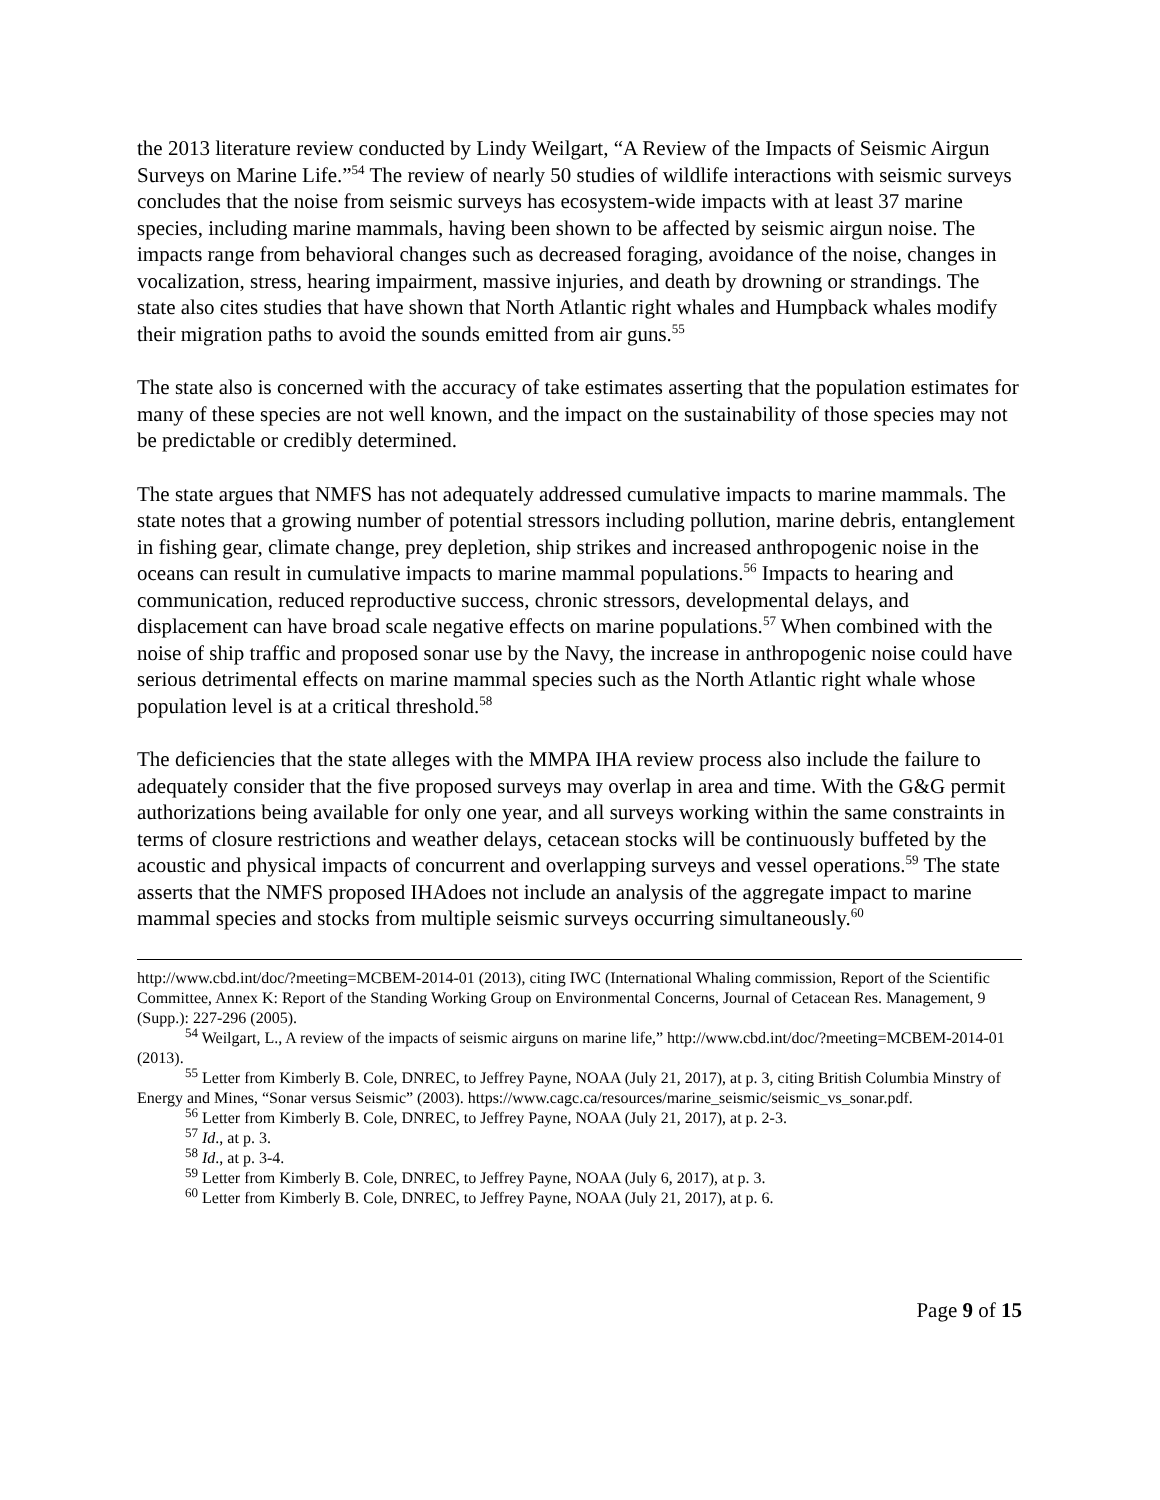the 2013 literature review conducted by Lindy Weilgart, “A Review of the Impacts of Seismic Airgun Surveys on Marine Life.”<sup>54</sup> The review of nearly 50 studies of wildlife interactions with seismic surveys concludes that the noise from seismic surveys has ecosystem-wide impacts with at least 37 marine species, including marine mammals, having been shown to be affected by seismic airgun noise. The impacts range from behavioral changes such as decreased foraging, avoidance of the noise, changes in vocalization, stress, hearing impairment, massive injuries, and death by drowning or strandings. The state also cites studies that have shown that North Atlantic right whales and Humpback whales modify their migration paths to avoid the sounds emitted from air guns.<sup>55</sup>
The state also is concerned with the accuracy of take estimates asserting that the population estimates for many of these species are not well known, and the impact on the sustainability of those species may not be predictable or credibly determined.
The state argues that NMFS has not adequately addressed cumulative impacts to marine mammals. The state notes that a growing number of potential stressors including pollution, marine debris, entanglement in fishing gear, climate change, prey depletion, ship strikes and increased anthropogenic noise in the oceans can result in cumulative impacts to marine mammal populations.<sup>56</sup> Impacts to hearing and communication, reduced reproductive success, chronic stressors, developmental delays, and displacement can have broad scale negative effects on marine populations.<sup>57</sup> When combined with the noise of ship traffic and proposed sonar use by the Navy, the increase in anthropogenic noise could have serious detrimental effects on marine mammal species such as the North Atlantic right whale whose population level is at a critical threshold.<sup>58</sup>
The deficiencies that the state alleges with the MMPA IHA review process also include the failure to adequately consider that the five proposed surveys may overlap in area and time. With the G&G permit authorizations being available for only one year, and all surveys working within the same constraints in terms of closure restrictions and weather delays, cetacean stocks will be continuously buffeted by the acoustic and physical impacts of concurrent and overlapping surveys and vessel operations.<sup>59</sup> The state asserts that the NMFS proposed IHAdoes not include an analysis of the aggregate impact to marine mammal species and stocks from multiple seismic surveys occurring simultaneously.<sup>60</sup>
http://www.cbd.int/doc/?meeting=MCBEM-2014-01 (2013), citing IWC (International Whaling commission, Report of the Scientific Committee, Annex K: Report of the Standing Working Group on Environmental Concerns, Journal of Cetacean Res. Management, 9 (Supp.): 227-296 (2005).
<sup>54</sup> Weilgart, L., A review of the impacts of seismic airguns on marine life,” http://www.cbd.int/doc/?meeting=MCBEM-2014-01 (2013).
<sup>55</sup> Letter from Kimberly B. Cole, DNREC, to Jeffrey Payne, NOAA (July 21, 2017), at p. 3, citing British Columbia Minstry of Energy and Mines, “Sonar versus Seismic” (2003). https://www.cagc.ca/resources/marine_seismic/seismic_vs_sonar.pdf.
<sup>56</sup> Letter from Kimberly B. Cole, DNREC, to Jeffrey Payne, NOAA (July 21, 2017), at p. 2-3.
<sup>57</sup> Id., at p. 3.
<sup>58</sup> Id., at p. 3-4.
<sup>59</sup> Letter from Kimberly B. Cole, DNREC, to Jeffrey Payne, NOAA (July 6, 2017), at p. 3.
<sup>60</sup> Letter from Kimberly B. Cole, DNREC, to Jeffrey Payne, NOAA (July 21, 2017), at p. 6.
Page 9 of 15